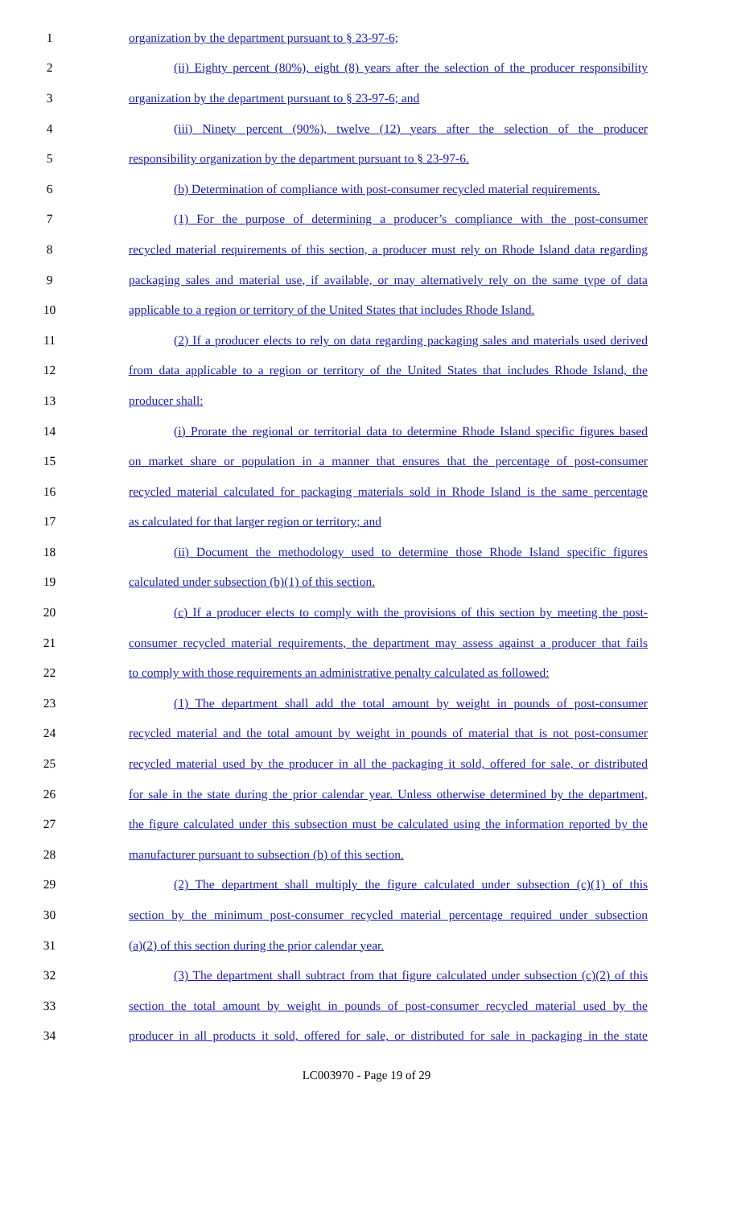1 organization by the department pursuant to § 23-97-6;
2 (ii) Eighty percent (80%), eight (8) years after the selection of the producer responsibility
3 organization by the department pursuant to § 23-97-6; and
4 (iii) Ninety percent (90%), twelve (12) years after the selection of the producer
5 responsibility organization by the department pursuant to § 23-97-6.
6 (b) Determination of compliance with post-consumer recycled material requirements.
7 (1) For the purpose of determining a producer’s compliance with the post-consumer
8 recycled material requirements of this section, a producer must rely on Rhode Island data regarding
9 packaging sales and material use, if available, or may alternatively rely on the same type of data
10 applicable to a region or territory of the United States that includes Rhode Island.
11 (2) If a producer elects to rely on data regarding packaging sales and materials used derived
12 from data applicable to a region or territory of the United States that includes Rhode Island, the
13 producer shall:
14 (i) Prorate the regional or territorial data to determine Rhode Island specific figures based
15 on market share or population in a manner that ensures that the percentage of post-consumer
16 recycled material calculated for packaging materials sold in Rhode Island is the same percentage
17 as calculated for that larger region or territory; and
18 (ii) Document the methodology used to determine those Rhode Island specific figures
19 calculated under subsection (b)(1) of this section.
20 (c) If a producer elects to comply with the provisions of this section by meeting the post-
21 consumer recycled material requirements, the department may assess against a producer that fails
22 to comply with those requirements an administrative penalty calculated as followed:
23 (1) The department shall add the total amount by weight in pounds of post-consumer
24 recycled material and the total amount by weight in pounds of material that is not post-consumer
25 recycled material used by the producer in all the packaging it sold, offered for sale, or distributed
26 for sale in the state during the prior calendar year. Unless otherwise determined by the department,
27 the figure calculated under this subsection must be calculated using the information reported by the
28 manufacturer pursuant to subsection (b) of this section.
29 (2) The department shall multiply the figure calculated under subsection (c)(1) of this
30 section by the minimum post-consumer recycled material percentage required under subsection
31 (a)(2) of this section during the prior calendar year.
32 (3) The department shall subtract from that figure calculated under subsection (c)(2) of this
33 section the total amount by weight in pounds of post-consumer recycled material used by the
34 producer in all products it sold, offered for sale, or distributed for sale in packaging in the state
LC003970 - Page 19 of 29